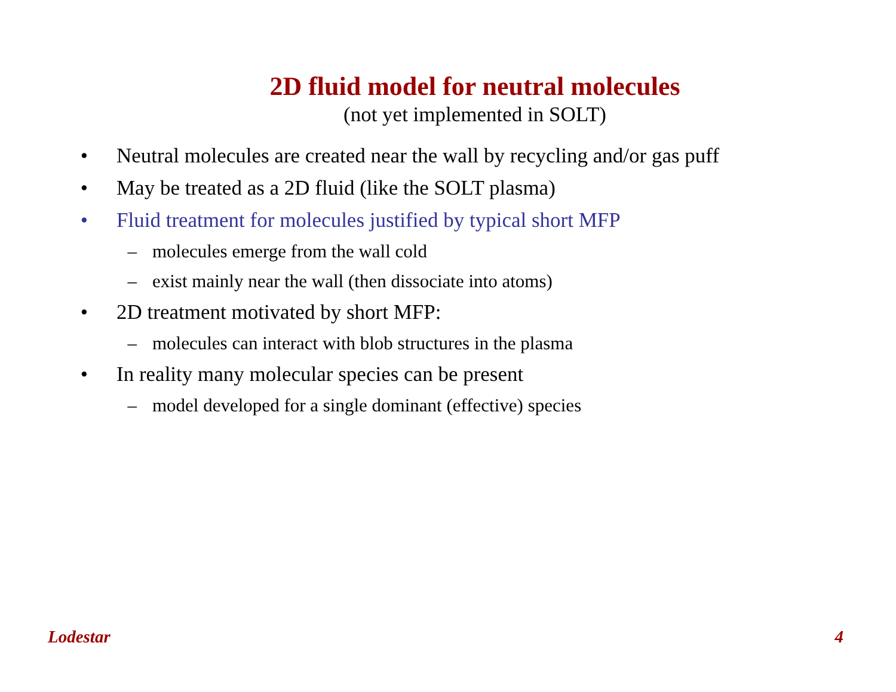2D fluid model for neutral molecules
(not yet implemented in SOLT)
• Neutral molecules are created near the wall by recycling and/or gas puff
• May be treated as a 2D fluid (like the SOLT plasma)
• Fluid treatment for molecules justified by typical short MFP
– molecules emerge from the wall cold
– exist mainly near the wall (then dissociate into atoms)
• 2D treatment motivated by short MFP:
– molecules can interact with blob structures in the plasma
• In reality many molecular species can be present
– model developed for a single dominant (effective) species
Lodestar 4